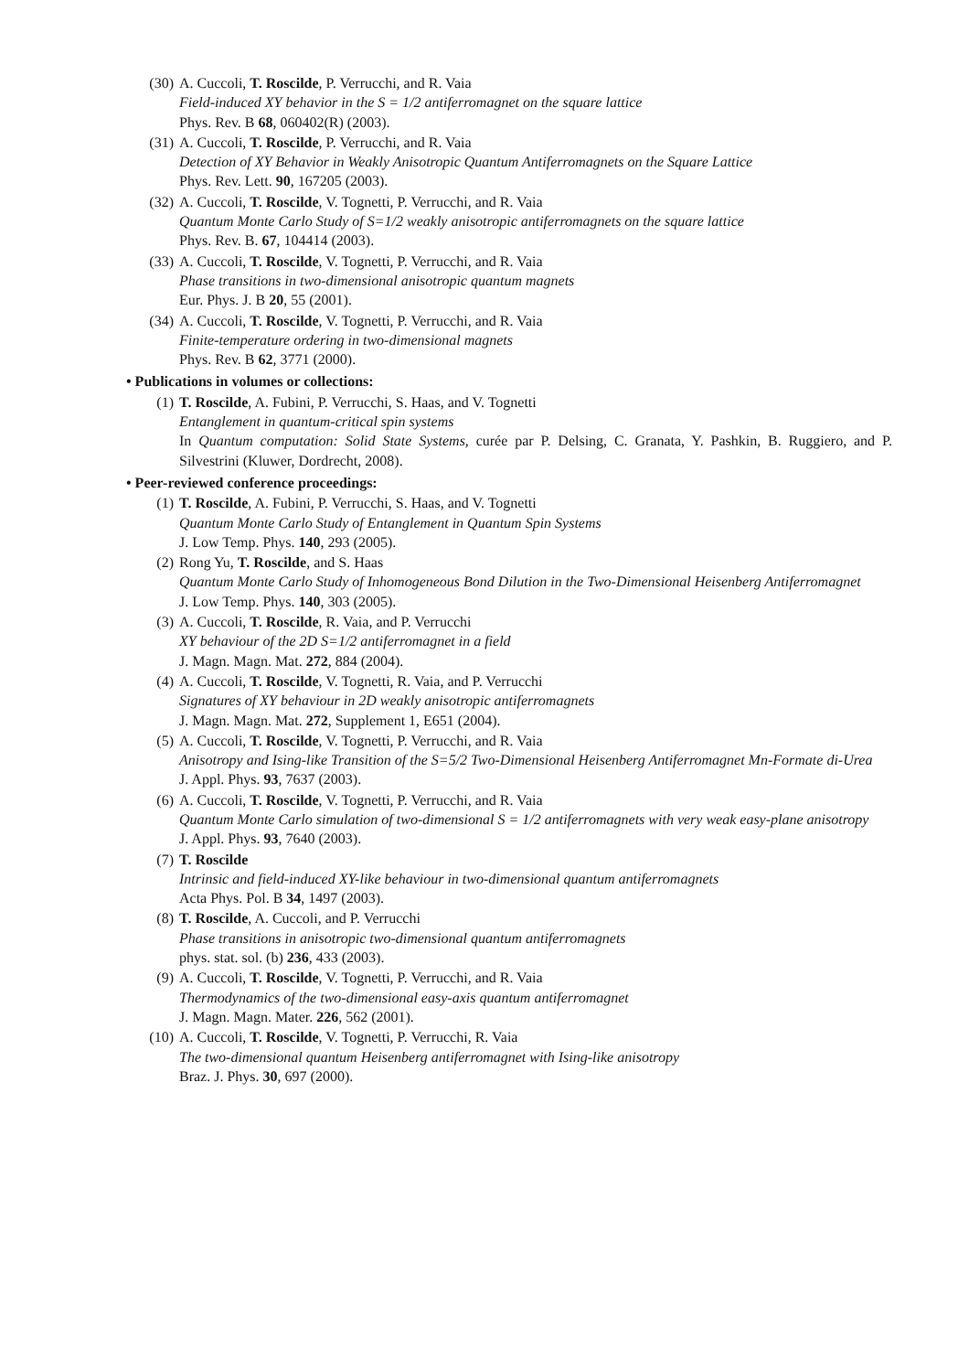(30)
A. Cuccoli, T. Roscilde, P. Verrucchi, and R. Vaia
Field-induced XY behavior in the S = 1/2 antiferromagnet on the square lattice
Phys. Rev. B 68, 060402(R) (2003).
(31)
A. Cuccoli, T. Roscilde, P. Verrucchi, and R. Vaia
Detection of XY Behavior in Weakly Anisotropic Quantum Antiferromagnets on the Square Lattice
Phys. Rev. Lett. 90, 167205 (2003).
(32)
A. Cuccoli, T. Roscilde, V. Tognetti, P. Verrucchi, and R. Vaia
Quantum Monte Carlo Study of S=1/2 weakly anisotropic antiferromagnets on the square lattice
Phys. Rev. B. 67, 104414 (2003).
(33)
A. Cuccoli, T. Roscilde, V. Tognetti, P. Verrucchi, and R. Vaia
Phase transitions in two-dimensional anisotropic quantum magnets
Eur. Phys. J. B 20, 55 (2001).
(34)
A. Cuccoli, T. Roscilde, V. Tognetti, P. Verrucchi, and R. Vaia
Finite-temperature ordering in two-dimensional magnets
Phys. Rev. B 62, 3771 (2000).
• Publications in volumes or collections:
(1) T. Roscilde, A. Fubini, P. Verrucchi, S. Haas, and V. Tognetti
Entanglement in quantum-critical spin systems
In Quantum computation: Solid State Systems, curée par P. Delsing, C. Granata, Y. Pashkin, B. Ruggiero, and P. Silvestrini (Kluwer, Dordrecht, 2008).
• Peer-reviewed conference proceedings:
(1) T. Roscilde, A. Fubini, P. Verrucchi, S. Haas, and V. Tognetti
Quantum Monte Carlo Study of Entanglement in Quantum Spin Systems
J. Low Temp. Phys. 140, 293 (2005).
(2) Rong Yu, T. Roscilde, and S. Haas
Quantum Monte Carlo Study of Inhomogeneous Bond Dilution in the Two-Dimensional Heisenberg Antiferromagnet
J. Low Temp. Phys. 140, 303 (2005).
(3) A. Cuccoli, T. Roscilde, R. Vaia, and P. Verrucchi
XY behaviour of the 2D S=1/2 antiferromagnet in a field
J. Magn. Magn. Mat. 272, 884 (2004).
(4) A. Cuccoli, T. Roscilde, V. Tognetti, R. Vaia, and P. Verrucchi
Signatures of XY behaviour in 2D weakly anisotropic antiferromagnets
J. Magn. Magn. Mat. 272, Supplement 1, E651 (2004).
(5) A. Cuccoli, T. Roscilde, V. Tognetti, P. Verrucchi, and R. Vaia
Anisotropy and Ising-like Transition of the S=5/2 Two-Dimensional Heisenberg Antiferromagnet Mn-Formate di-Urea
J. Appl. Phys. 93, 7637 (2003).
(6) A. Cuccoli, T. Roscilde, V. Tognetti, P. Verrucchi, and R. Vaia
Quantum Monte Carlo simulation of two-dimensional S = 1/2 antiferromagnets with very weak easy-plane anisotropy
J. Appl. Phys. 93, 7640 (2003).
(7) T. Roscilde
Intrinsic and field-induced XY-like behaviour in two-dimensional quantum antiferromagnets
Acta Phys. Pol. B 34, 1497 (2003).
(8) T. Roscilde, A. Cuccoli, and P. Verrucchi
Phase transitions in anisotropic two-dimensional quantum antiferromagnets
phys. stat. sol. (b) 236, 433 (2003).
(9) A. Cuccoli, T. Roscilde, V. Tognetti, P. Verrucchi, and R. Vaia
Thermodynamics of the two-dimensional easy-axis quantum antiferromagnet
J. Magn. Magn. Mater. 226, 562 (2001).
(10)
A. Cuccoli, T. Roscilde, V. Tognetti, P. Verrucchi, R. Vaia
The two-dimensional quantum Heisenberg antiferromagnet with Ising-like anisotropy
Braz. J. Phys. 30, 697 (2000).